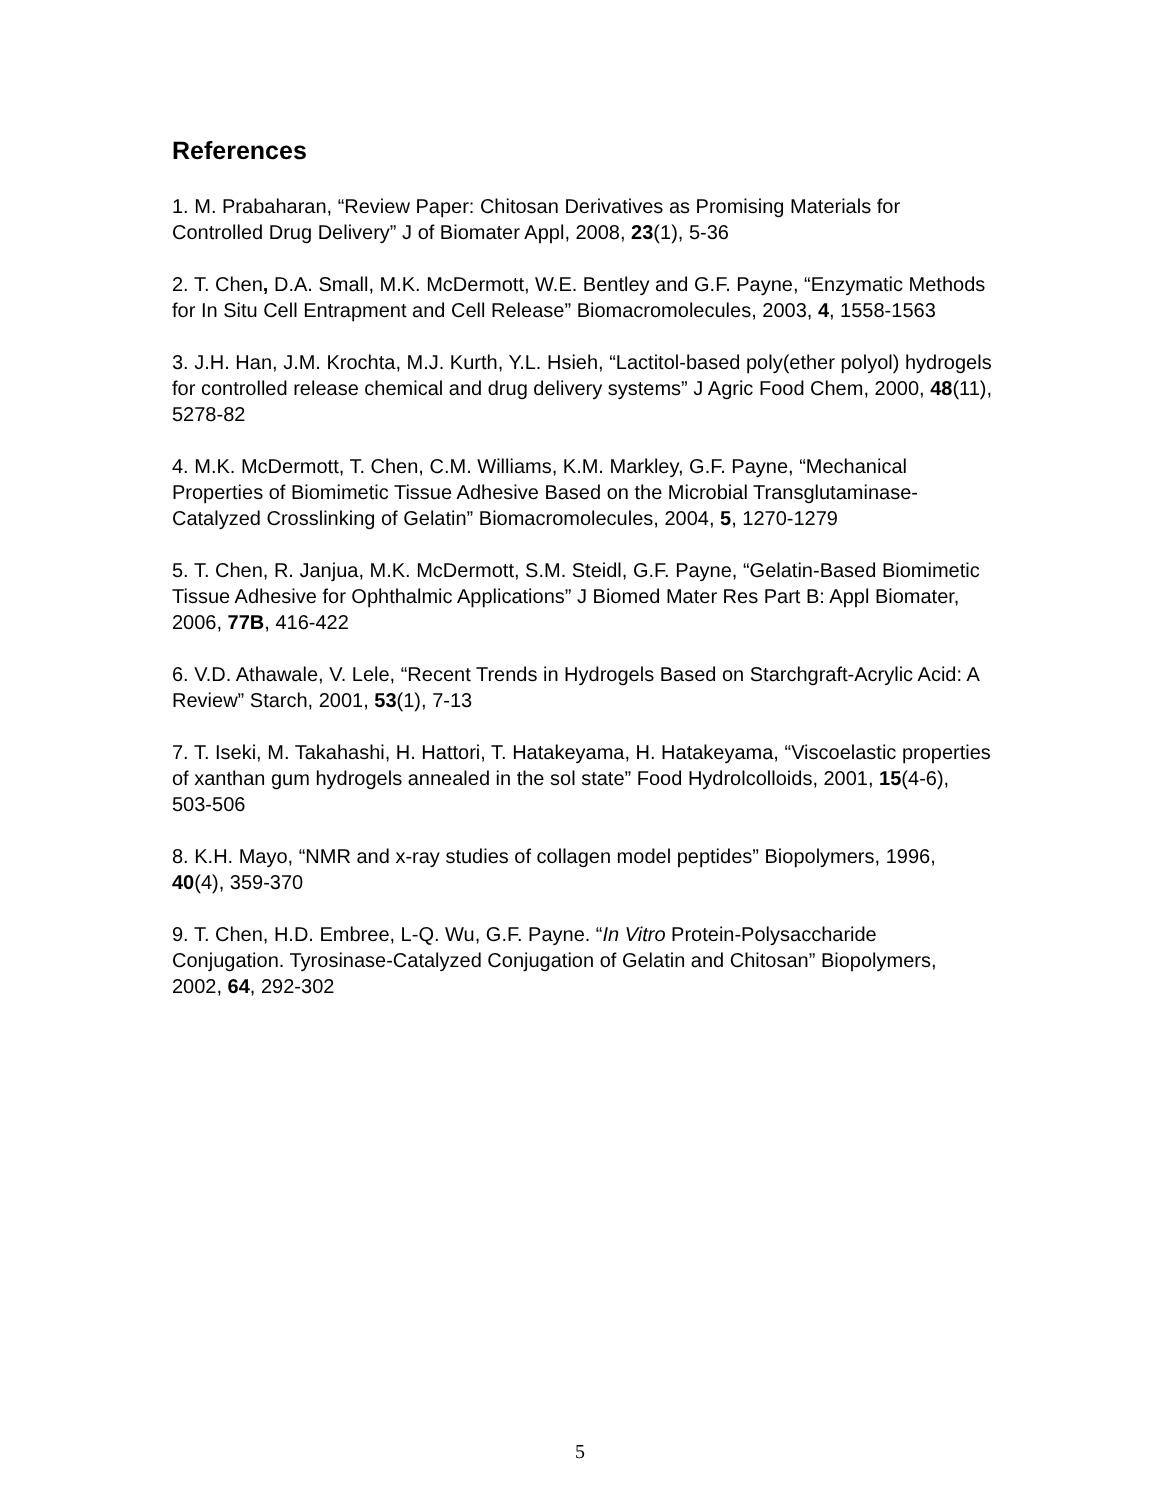References
1. M. Prabaharan, “Review Paper: Chitosan Derivatives as Promising Materials for Controlled Drug Delivery” J of Biomater Appl, 2008, 23(1), 5-36
2. T. Chen, D.A. Small, M.K. McDermott, W.E. Bentley and G.F. Payne, “Enzymatic Methods for In Situ Cell Entrapment and Cell Release” Biomacromolecules, 2003, 4, 1558-1563
3. J.H. Han, J.M. Krochta, M.J. Kurth, Y.L. Hsieh, “Lactitol-based poly(ether polyol) hydrogels for controlled release chemical and drug delivery systems” J Agric Food Chem, 2000, 48(11), 5278-82
4. M.K. McDermott, T. Chen, C.M. Williams, K.M. Markley, G.F. Payne, “Mechanical Properties of Biomimetic Tissue Adhesive Based on the Microbial Transglutaminase-Catalyzed Crosslinking of Gelatin” Biomacromolecules, 2004, 5, 1270-1279
5. T. Chen, R. Janjua, M.K. McDermott, S.M. Steidl, G.F. Payne, “Gelatin-Based Biomimetic Tissue Adhesive for Ophthalmic Applications” J Biomed Mater Res Part B: Appl Biomater, 2006, 77B, 416-422
6. V.D. Athawale, V. Lele, “Recent Trends in Hydrogels Based on Starchgraft-Acrylic Acid: A Review” Starch, 2001, 53(1), 7-13
7. T. Iseki, M. Takahashi, H. Hattori, T. Hatakeyama, H. Hatakeyama, “Viscoelastic properties of xanthan gum hydrogels annealed in the sol state” Food Hydrolcolloids, 2001, 15(4-6), 503-506
8. K.H. Mayo, “NMR and x-ray studies of collagen model peptides” Biopolymers, 1996, 40(4), 359-370
9. T. Chen, H.D. Embree, L-Q. Wu, G.F. Payne. “In Vitro Protein-Polysaccharide Conjugation. Tyrosinase-Catalyzed Conjugation of Gelatin and Chitosan” Biopolymers, 2002, 64, 292-302
5